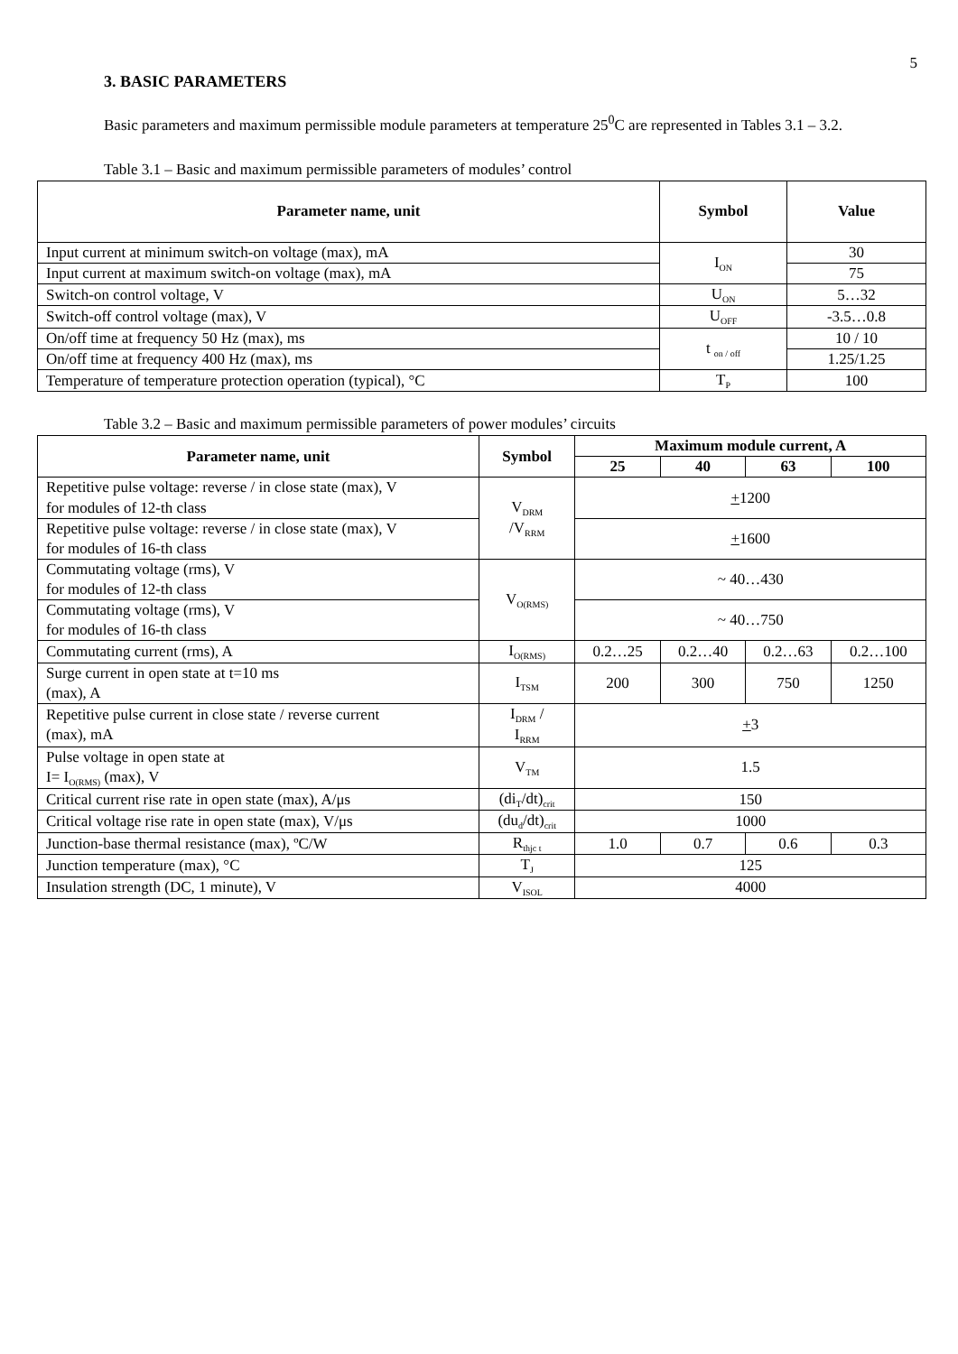5
3. BASIC PARAMETERS
Basic parameters and maximum permissible module parameters at temperature 25<sup>0</sup>C are represented in Tables 3.1 – 3.2.
Table 3.1 – Basic and maximum permissible parameters of modules’ control
| Parameter name, unit | Symbol | Value |
| --- | --- | --- |
| Input current at minimum switch-on voltage (max), mA | I<sub>ON</sub> | 30 |
| Input current at maximum switch-on voltage (max), mA | | 75 |
| Switch-on control voltage, V | U<sub>ON</sub> | 5…32 |
| Switch-off control voltage (max), V | U<sub>OFF</sub> | -3.5…0.8 |
| On/off time at frequency 50 Hz (max), ms | t <sub>on / off</sub> | 10 / 10 |
| On/off time at frequency 400 Hz (max), ms | | 1.25/1.25 |
| Temperature of temperature protection operation (typical), °C | T<sub>P</sub> | 100 |
Table 3.2 – Basic and maximum permissible parameters of power modules’ circuits
| Parameter name, unit | Symbol | Maximum module current, A | | | |
| --- | --- | --- | --- | --- | --- |
| | | 25 | 40 | 63 | 100 |
| Repetitive pulse voltage: reverse / in close state (max), V for modules of 12-th class | V<sub>DRM</sub> /V<sub>RRM</sub> | + 1200 | | | |
| Repetitive pulse voltage: reverse / in close state (max), V for modules of 16-th class | | + 1600 | | | |
| Commutating voltage (rms), V for modules of 12-th class | V<sub>O(RMS)</sub> | ~ 40…430 | | | |
| Commutating voltage (rms), V for modules of 16-th class | | ~ 40…750 | | | |
| Commutating current (rms), A | I<sub>O(RMS)</sub> | 0.2…25 | 0.2…40 | 0.2…63 | 0.2…100 |
| Surge current in open state at t=10 ms (max), A | I<sub>TSM</sub> | 200 | 300 | 750 | 1250 |
| Repetitive pulse current in close state / reverse current (max), mA | I<sub>DRM</sub> / I<sub>RRM</sub> | + 3 | | | |
| Pulse voltage in open state at I= I<sub>O(RMS)</sub> (max), V | V<sub>TM</sub> | 1.5 | | | |
| Critical current rise rate in open state (max), A/μs | (di<sub>T</sub>/dt)<sub>crit</sub> | 150 | | | |
| Critical voltage rise rate in open state (max), V/μs | (du<sub>d</sub>/dt)<sub>crit</sub> | 1000 | | | |
| Junction-base thermal resistance (max), ºC/W | R<sub>thjc t</sub> | 1.0 | 0.7 | 0.6 | 0.3 |
| Junction temperature (max), °C | T<sub>J</sub> | 125 | | | |
| Insulation strength (DC, 1 minute), V | V<sub>ISOL</sub> | 4000 | | | |